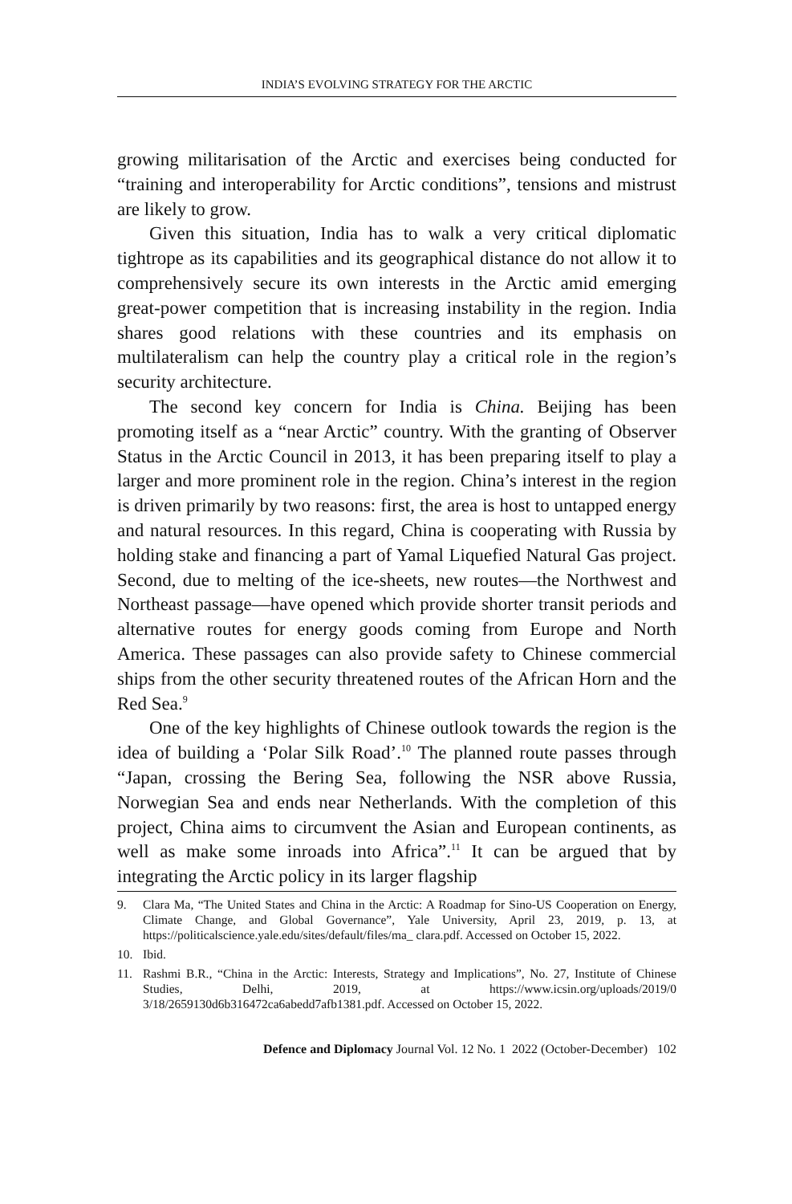INDIA’S EVOLVING STRATEGY FOR THE ARCTIC
growing militarisation of the Arctic and exercises being conducted for “training and interoperability for Arctic conditions”, tensions and mistrust are likely to grow.
Given this situation, India has to walk a very critical diplomatic tightrope as its capabilities and its geographical distance do not allow it to comprehensively secure its own interests in the Arctic amid emerging great-power competition that is increasing instability in the region. India shares good relations with these countries and its emphasis on multilateralism can help the country play a critical role in the region’s security architecture.
The second key concern for India is China. Beijing has been promoting itself as a “near Arctic” country. With the granting of Observer Status in the Arctic Council in 2013, it has been preparing itself to play a larger and more prominent role in the region. China’s interest in the region is driven primarily by two reasons: first, the area is host to untapped energy and natural resources. In this regard, China is cooperating with Russia by holding stake and financing a part of Yamal Liquefied Natural Gas project. Second, due to melting of the ice-sheets, new routes—the Northwest and Northeast passage—have opened which provide shorter transit periods and alternative routes for energy goods coming from Europe and North America. These passages can also provide safety to Chinese commercial ships from the other security threatened routes of the African Horn and the Red Sea.<sup>9</sup>
One of the key highlights of Chinese outlook towards the region is the idea of building a ‘Polar Silk Road’.<sup>10</sup> The planned route passes through “Japan, crossing the Bering Sea, following the NSR above Russia, Norwegian Sea and ends near Netherlands. With the completion of this project, China aims to circumvent the Asian and European continents, as well as make some inroads into Africa”.<sup>11</sup> It can be argued that by integrating the Arctic policy in its larger flagship
9. Clara Ma, “The United States and China in the Arctic: A Roadmap for Sino-US Cooperation on Energy, Climate Change, and Global Governance”, Yale University, April 23, 2019, p. 13, at https://politicalscience.yale.edu/sites/default/files/ma_ clara.pdf. Accessed on October 15, 2022.
10. Ibid.
11. Rashmi B.R., “China in the Arctic: Interests, Strategy and Implications”, No. 27, Institute of Chinese Studies, Delhi, 2019, at https://www.icsin.org/uploads/2019/0 3/18/2659130d6b316472ca6abedd7afb1381.pdf. Accessed on October 15, 2022.
Defence and Diplomacy Journal Vol. 12 No. 1 2022 (October-December) 102